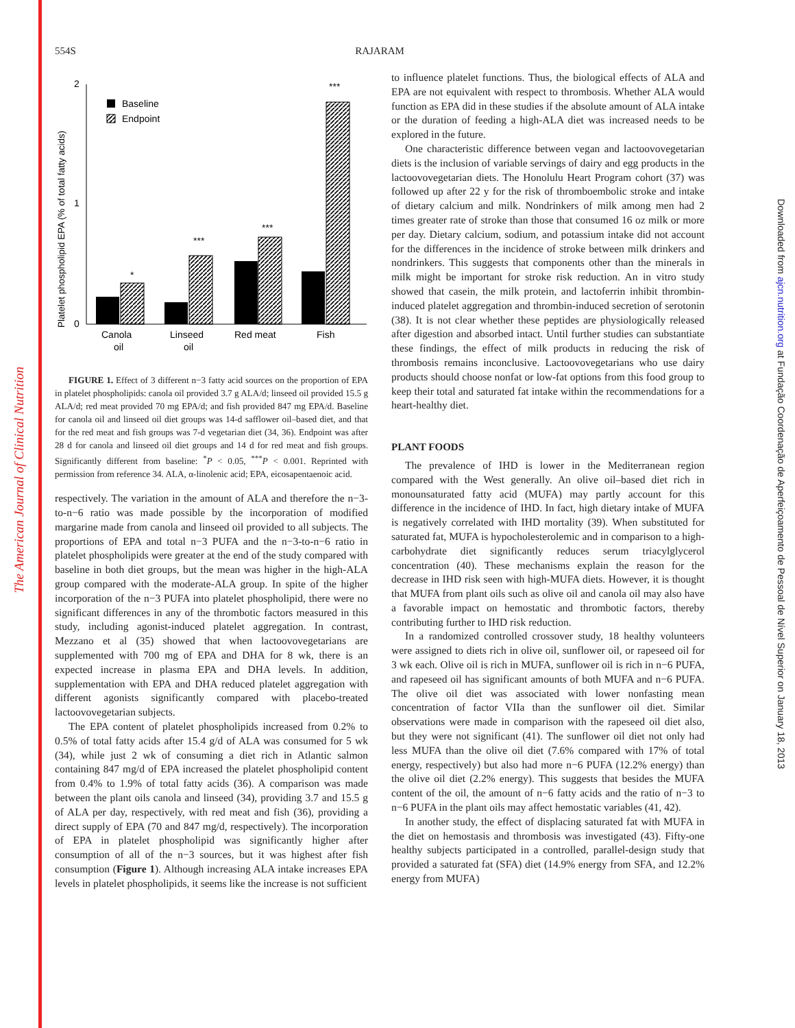The American Journal of Clinical Nutrition
Downloaded from ajcn.nutrition.org at Fundação Coordenação de Aperfeiçoamento de Pessoal de Nível Superior on January 18, 2013
554S
RAJARAM
Platelet phospholipid EPA (% of total fatty acids)
2
1
0
Baseline
Endpoint
*
***
***
***
Canola
oil
Linseed
oil
Red meat
Fish
FIGURE 1. Effect of 3 different n−3 fatty acid sources on the proportion of EPA in platelet phospholipids: canola oil provided 3.7 g ALA/d; linseed oil provided 15.5 g ALA/d; red meat provided 70 mg EPA/d; and fish provided 847 mg EPA/d. Baseline for canola oil and linseed oil diet groups was 14-d safflower oil–based diet, and that for the red meat and fish groups was 7-d vegetarian diet (34, 36). Endpoint was after 28 d for canola and linseed oil diet groups and 14 d for red meat and fish groups. Significantly different from baseline: <sup>*</sup>P < 0.05, <sup>***</sup>P < 0.001. Reprinted with permission from reference 34. ALA, α-linolenic acid; EPA, eicosapentaenoic acid.
respectively. The variation in the amount of ALA and therefore the n−3-to-n−6 ratio was made possible by the incorporation of modified margarine made from canola and linseed oil provided to all subjects. The proportions of EPA and total n−3 PUFA and the n−3-to-n−6 ratio in platelet phospholipids were greater at the end of the study compared with baseline in both diet groups, but the mean was higher in the high-ALA group compared with the moderate-ALA group. In spite of the higher incorporation of the n−3 PUFA into platelet phospholipid, there were no significant differences in any of the thrombotic factors measured in this study, including agonist-induced platelet aggregation. In contrast, Mezzano et al (35) showed that when lactoovovegetarians are supplemented with 700 mg of EPA and DHA for 8 wk, there is an expected increase in plasma EPA and DHA levels. In addition, supplementation with EPA and DHA reduced platelet aggregation with different agonists significantly compared with placebo-treated lactoovovegetarian subjects.
The EPA content of platelet phospholipids increased from 0.2% to 0.5% of total fatty acids after 15.4 g/d of ALA was consumed for 5 wk (34), while just 2 wk of consuming a diet rich in Atlantic salmon containing 847 mg/d of EPA increased the platelet phospholipid content from 0.4% to 1.9% of total fatty acids (36). A comparison was made between the plant oils canola and linseed (34), providing 3.7 and 15.5 g of ALA per day, respectively, with red meat and fish (36), providing a direct supply of EPA (70 and 847 mg/d, respectively). The incorporation of EPA in platelet phospholipid was significantly higher after consumption of all of the n−3 sources, but it was highest after fish consumption (Figure 1). Although increasing ALA intake increases EPA levels in platelet phospholipids, it seems like the increase is not sufficient
to influence platelet functions. Thus, the biological effects of ALA and EPA are not equivalent with respect to thrombosis. Whether ALA would function as EPA did in these studies if the absolute amount of ALA intake or the duration of feeding a high-ALA diet was increased needs to be explored in the future.
One characteristic difference between vegan and lactoovovegetarian diets is the inclusion of variable servings of dairy and egg products in the lactoovovegetarian diets. The Honolulu Heart Program cohort (37) was followed up after 22 y for the risk of thromboembolic stroke and intake of dietary calcium and milk. Nondrinkers of milk among men had 2 times greater rate of stroke than those that consumed 16 oz milk or more per day. Dietary calcium, sodium, and potassium intake did not account for the differences in the incidence of stroke between milk drinkers and nondrinkers. This suggests that components other than the minerals in milk might be important for stroke risk reduction. An in vitro study showed that casein, the milk protein, and lactoferrin inhibit thrombin-induced platelet aggregation and thrombin-induced secretion of serotonin (38). It is not clear whether these peptides are physiologically released after digestion and absorbed intact. Until further studies can substantiate these findings, the effect of milk products in reducing the risk of thrombosis remains inconclusive. Lactoovovegetarians who use dairy products should choose nonfat or low-fat options from this food group to keep their total and saturated fat intake within the recommendations for a heart-healthy diet.
PLANT FOODS
The prevalence of IHD is lower in the Mediterranean region compared with the West generally. An olive oil–based diet rich in monounsaturated fatty acid (MUFA) may partly account for this difference in the incidence of IHD. In fact, high dietary intake of MUFA is negatively correlated with IHD mortality (39). When substituted for saturated fat, MUFA is hypocholesterolemic and in comparison to a high-carbohydrate diet significantly reduces serum triacylglycerol concentration (40). These mechanisms explain the reason for the decrease in IHD risk seen with high-MUFA diets. However, it is thought that MUFA from plant oils such as olive oil and canola oil may also have a favorable impact on hemostatic and thrombotic factors, thereby contributing further to IHD risk reduction.
In a randomized controlled crossover study, 18 healthy volunteers were assigned to diets rich in olive oil, sunflower oil, or rapeseed oil for 3 wk each. Olive oil is rich in MUFA, sunflower oil is rich in n−6 PUFA, and rapeseed oil has significant amounts of both MUFA and n−6 PUFA. The olive oil diet was associated with lower nonfasting mean concentration of factor VIIa than the sunflower oil diet. Similar observations were made in comparison with the rapeseed oil diet also, but they were not significant (41). The sunflower oil diet not only had less MUFA than the olive oil diet (7.6% compared with 17% of total energy, respectively) but also had more n−6 PUFA (12.2% energy) than the olive oil diet (2.2% energy). This suggests that besides the MUFA content of the oil, the amount of n−6 fatty acids and the ratio of n−3 to n−6 PUFA in the plant oils may affect hemostatic variables (41, 42).
In another study, the effect of displacing saturated fat with MUFA in the diet on hemostasis and thrombosis was investigated (43). Fifty-one healthy subjects participated in a controlled, parallel-design study that provided a saturated fat (SFA) diet (14.9% energy from SFA, and 12.2% energy from MUFA)